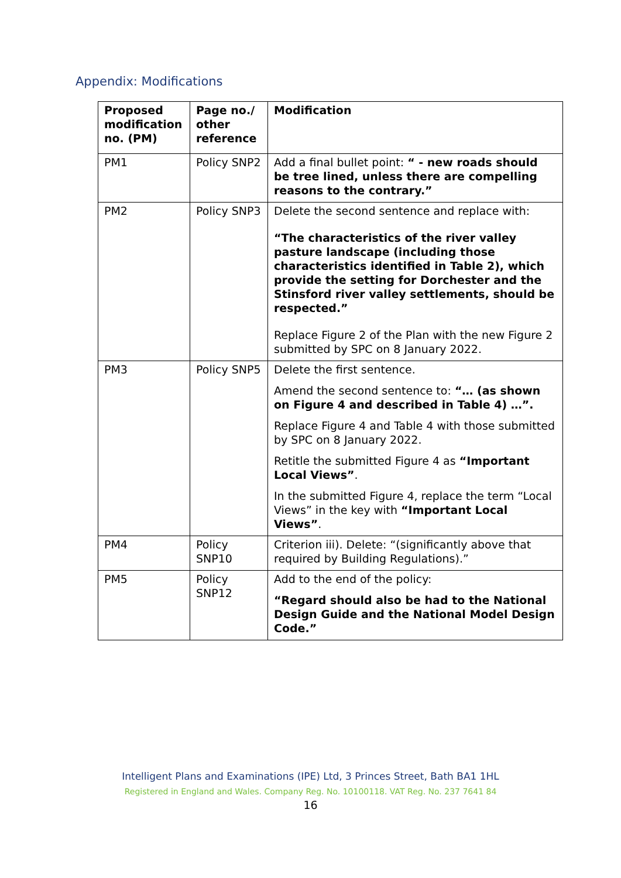Appendix: Modifications
| Proposed modification no. (PM) | Page no./ other reference | Modification |
| --- | --- | --- |
| PM1 | Policy SNP2 | Add a final bullet point: “ - new roads should be tree lined, unless there are compelling reasons to the contrary.” |
| PM2 | Policy SNP3 | Delete the second sentence and replace with: “The characteristics of the river valley pasture landscape (including those characteristics identified in Table 2), which provide the setting for Dorchester and the Stinsford river valley settlements, should be respected.” Replace Figure 2 of the Plan with the new Figure 2 submitted by SPC on 8 January 2022. |
| PM3 | Policy SNP5 | Delete the first sentence. Amend the second sentence to: “… (as shown on Figure 4 and described in Table 4) …”. Replace Figure 4 and Table 4 with those submitted by SPC on 8 January 2022. Retitle the submitted Figure 4 as “Important Local Views” . In the submitted Figure 4, replace the term “Local Views” in the key with “Important Local Views” . |
| PM4 | Policy SNP10 | Criterion iii). Delete: “(significantly above that required by Building Regulations).” |
| PM5 | Policy SNP12 | Add to the end of the policy: “Regard should also be had to the National Design Guide and the National Model Design Code.” |
Intelligent Plans and Examinations (IPE) Ltd, 3 Princes Street, Bath BA1 1HL
Registered in England and Wales. Company Reg. No. 10100118. VAT Reg. No. 237 7641 84
16